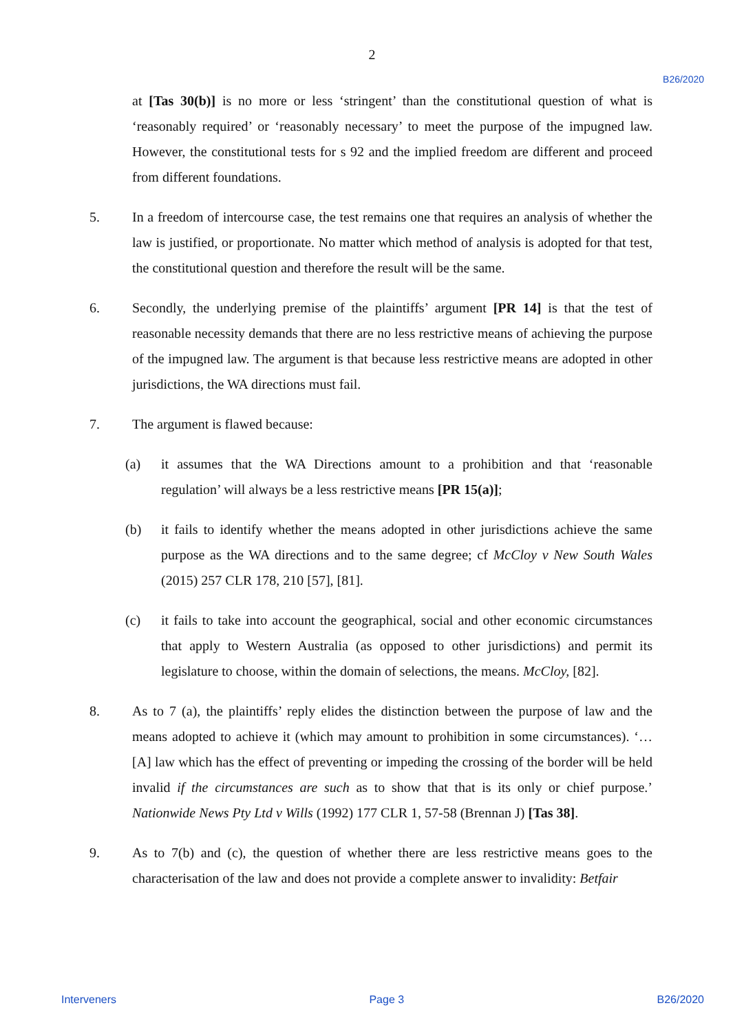2
B26/2020
at [Tas 30(b)] is no more or less ‘stringent’ than the constitutional question of what is ‘reasonably required’ or ‘reasonably necessary’ to meet the purpose of the impugned law. However, the constitutional tests for s 92 and the implied freedom are different and proceed from different foundations.
5. In a freedom of intercourse case, the test remains one that requires an analysis of whether the law is justified, or proportionate. No matter which method of analysis is adopted for that test, the constitutional question and therefore the result will be the same.
6. Secondly, the underlying premise of the plaintiffs’ argument [PR 14] is that the test of reasonable necessity demands that there are no less restrictive means of achieving the purpose of the impugned law. The argument is that because less restrictive means are adopted in other jurisdictions, the WA directions must fail.
7. The argument is flawed because:
(a) it assumes that the WA Directions amount to a prohibition and that ‘reasonable regulation’ will always be a less restrictive means [PR 15(a)];
(b) it fails to identify whether the means adopted in other jurisdictions achieve the same purpose as the WA directions and to the same degree; cf McCloy v New South Wales (2015) 257 CLR 178, 210 [57], [81].
(c) it fails to take into account the geographical, social and other economic circumstances that apply to Western Australia (as opposed to other jurisdictions) and permit its legislature to choose, within the domain of selections, the means. McCloy, [82].
8. As to 7 (a), the plaintiffs’ reply elides the distinction between the purpose of law and the means adopted to achieve it (which may amount to prohibition in some circumstances). ‘…[A] law which has the effect of preventing or impeding the crossing of the border will be held invalid if the circumstances are such as to show that that is its only or chief purpose.’ Nationwide News Pty Ltd v Wills (1992) 177 CLR 1, 57-58 (Brennan J) [Tas 38].
9. As to 7(b) and (c), the question of whether there are less restrictive means goes to the characterisation of the law and does not provide a complete answer to invalidity: Betfair
Interveners Page 3 B26/2020